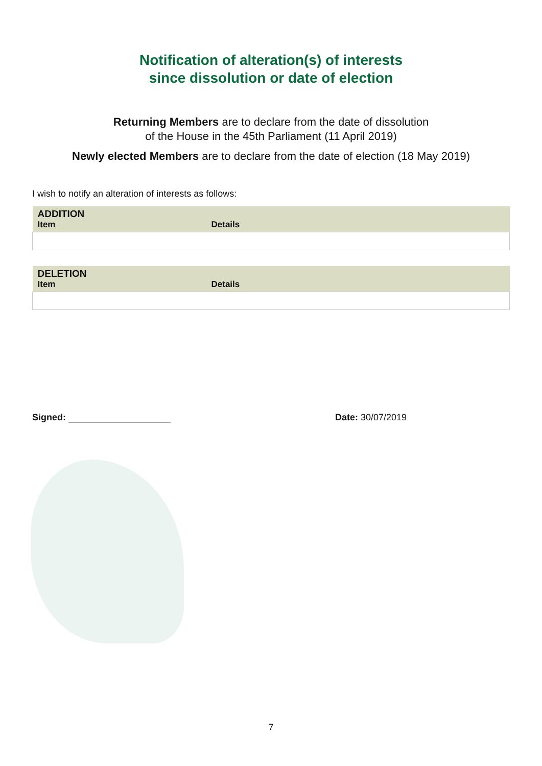Notification of alteration(s) of interests
since dissolution or date of election
Returning Members are to declare from the date of dissolution
of the House in the 45th Parliament (11 April 2019)
Newly elected Members are to declare from the date of election (18 May 2019)
I wish to notify an alteration of interests as follows:
| ADDITION | |
| --- | --- |
| Item | Details |
| DELETION | |
| --- | --- |
| Item | Details |
Signed: Date: 30/07/2019
7